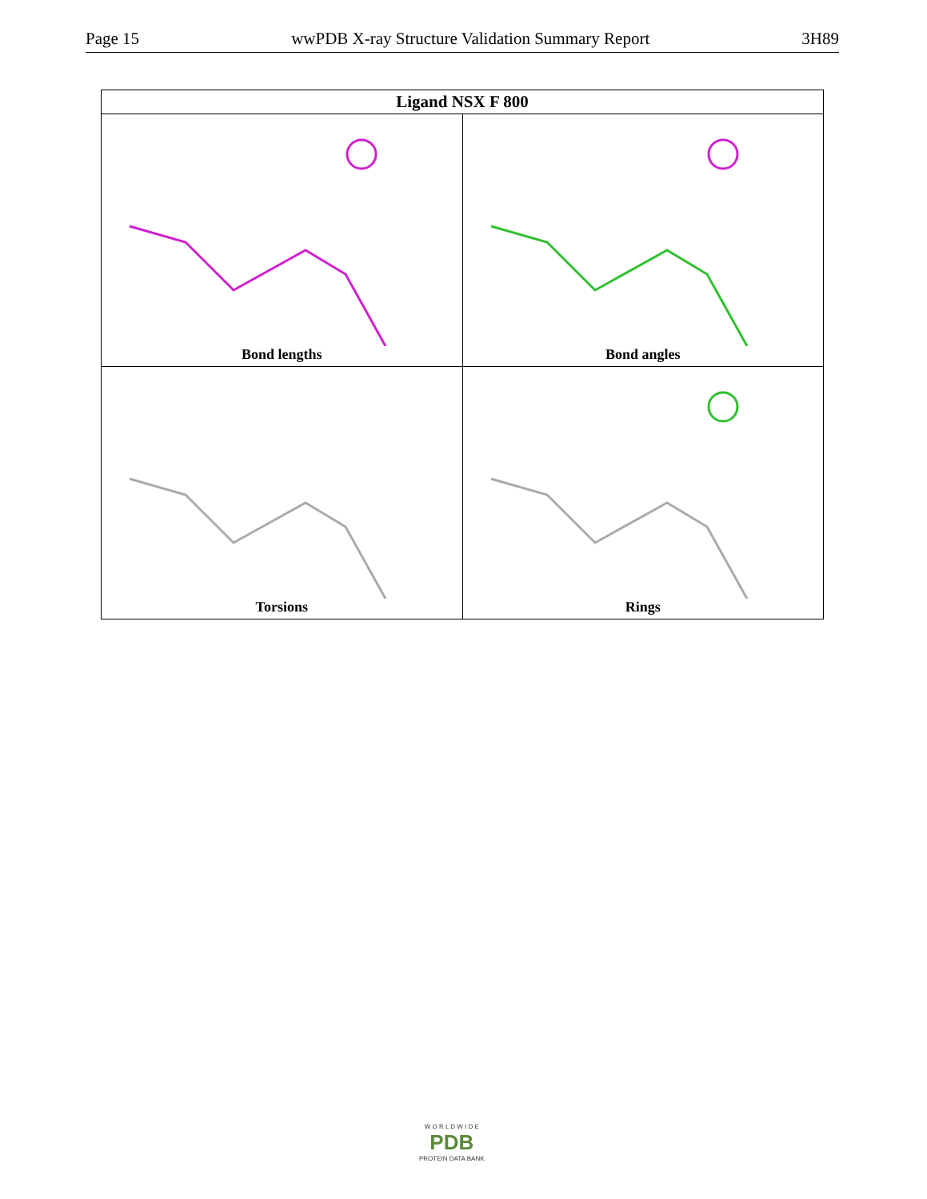Page 15 wwPDB X-ray Structure Validation Summary Report 3H89
| Ligand NSX F 800 | |
| --- | --- |
| Bond lengths | Bond angles |
| Torsions | Rings |
W O R L D W I D E
PDB
PROTEIN DATA BANK